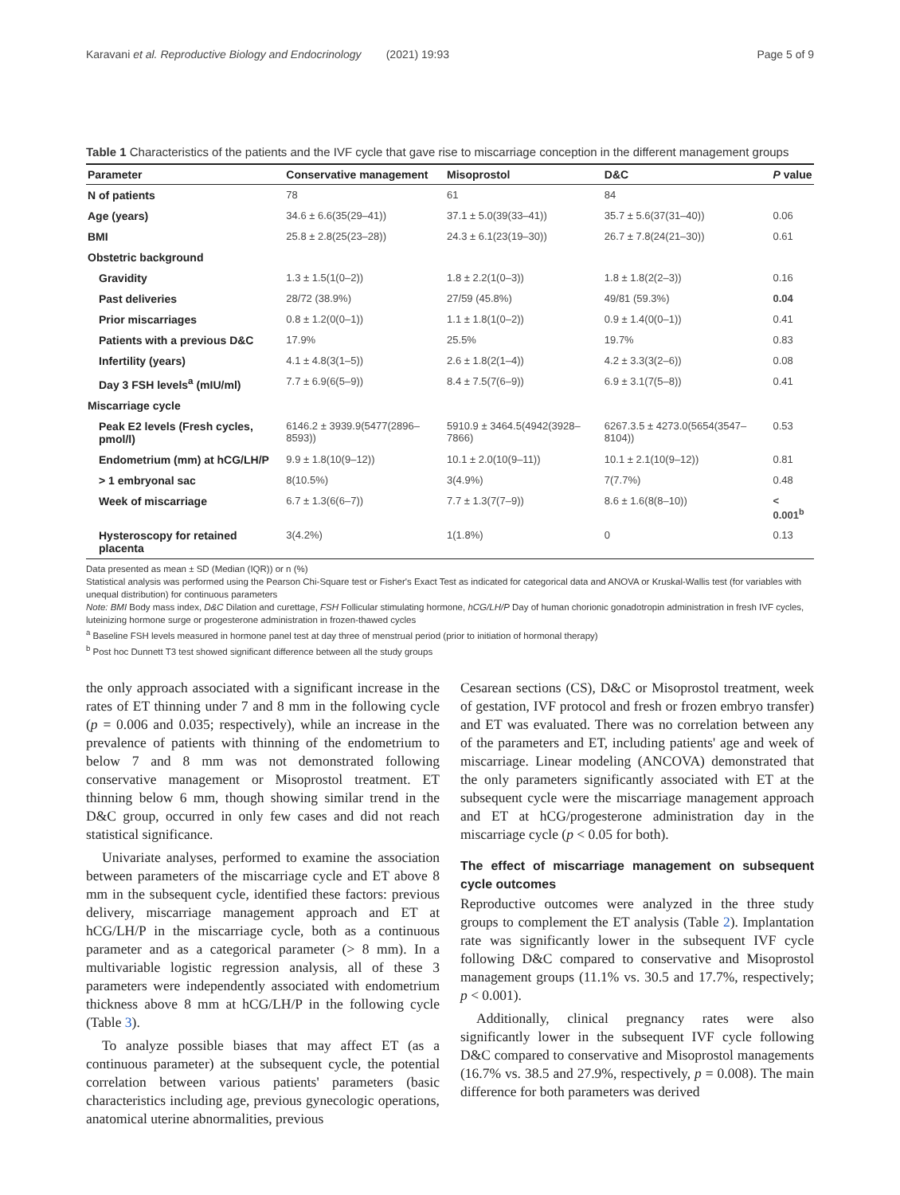Karavani et al. Reproductive Biology and Endocrinology (2021) 19:93 Page 5 of 9
Table 1 Characteristics of the patients and the IVF cycle that gave rise to miscarriage conception in the different management groups
| Parameter | Conservative management | Misoprostol | D&C | P value |
| --- | --- | --- | --- | --- |
| N of patients | 78 | 61 | 84 | |
| Age (years) | 34.6 ± 6.6(35(29–41)) | 37.1 ± 5.0(39(33–41)) | 35.7 ± 5.6(37(31–40)) | 0.06 |
| BMI | 25.8 ± 2.8(25(23–28)) | 24.3 ± 6.1(23(19–30)) | 26.7 ± 7.8(24(21–30)) | 0.61 |
| Obstetric background | | | | |
| Gravidity | 1.3 ± 1.5(1(0–2)) | 1.8 ± 2.2(1(0–3)) | 1.8 ± 1.8(2(2–3)) | 0.16 |
| Past deliveries | 28/72 (38.9%) | 27/59 (45.8%) | 49/81 (59.3%) | 0.04 |
| Prior miscarriages | 0.8 ± 1.2(0(0–1)) | 1.1 ± 1.8(1(0–2)) | 0.9 ± 1.4(0(0–1)) | 0.41 |
| Patients with a previous D&C | 17.9% | 25.5% | 19.7% | 0.83 |
| Infertility (years) | 4.1 ± 4.8(3(1–5)) | 2.6 ± 1.8(2(1–4)) | 4.2 ± 3.3(3(2–6)) | 0.08 |
| Day 3 FSH levels<sup>a</sup> (mIU/ml) | 7.7 ± 6.9(6(5–9)) | 8.4 ± 7.5(7(6–9)) | 6.9 ± 3.1(7(5–8)) | 0.41 |
| Miscarriage cycle | | | | |
| Peak E2 levels (Fresh cycles, pmol/l) | 6146.2 ± 3939.9(5477(2896–8593)) | 5910.9 ± 3464.5(4942(3928–7866) | 6267.3.5 ± 4273.0(5654(3547–8104)) | 0.53 |
| Endometrium (mm) at hCG/LH/P | 9.9 ± 1.8(10(9–12)) | 10.1 ± 2.0(10(9–11)) | 10.1 ± 2.1(10(9–12)) | 0.81 |
| > 1 embryonal sac | 8(10.5%) | 3(4.9%) | 7(7.7%) | 0.48 |
| Week of miscarriage | 6.7 ± 1.3(6(6–7)) | 7.7 ± 1.3(7(7–9)) | 8.6 ± 1.6(8(8–10)) | < 0.001<sup>b</sup> |
| Hysteroscopy for retained placenta | 3(4.2%) | 1(1.8%) | 0 | 0.13 |
Data presented as mean ± SD (Median (IQR)) or n (%)
Statistical analysis was performed using the Pearson Chi-Square test or Fisher's Exact Test as indicated for categorical data and ANOVA or Kruskal-Wallis test (for variables with unequal distribution) for continuous parameters
Note: BMI Body mass index, D&C Dilation and curettage, FSH Follicular stimulating hormone, hCG/LH/P Day of human chorionic gonadotropin administration in fresh IVF cycles, luteinizing hormone surge or progesterone administration in frozen-thawed cycles
<sup>a</sup> Baseline FSH levels measured in hormone panel test at day three of menstrual period (prior to initiation of hormonal therapy)
<sup>b</sup> Post hoc Dunnett T3 test showed significant difference between all the study groups
the only approach associated with a significant increase in the rates of ET thinning under 7 and 8 mm in the following cycle (p = 0.006 and 0.035; respectively), while an increase in the prevalence of patients with thinning of the endometrium to below 7 and 8 mm was not demonstrated following conservative management or Misoprostol treatment. ET thinning below 6 mm, though showing similar trend in the D&C group, occurred in only few cases and did not reach statistical significance.
Univariate analyses, performed to examine the association between parameters of the miscarriage cycle and ET above 8 mm in the subsequent cycle, identified these factors: previous delivery, miscarriage management approach and ET at hCG/LH/P in the miscarriage cycle, both as a continuous parameter and as a categorical parameter (> 8 mm). In a multivariable logistic regression analysis, all of these 3 parameters were independently associated with endometrium thickness above 8 mm at hCG/LH/P in the following cycle (Table 3).
To analyze possible biases that may affect ET (as a continuous parameter) at the subsequent cycle, the potential correlation between various patients' parameters (basic characteristics including age, previous gynecologic operations, anatomical uterine abnormalities, previous
Cesarean sections (CS), D&C or Misoprostol treatment, week of gestation, IVF protocol and fresh or frozen embryo transfer) and ET was evaluated. There was no correlation between any of the parameters and ET, including patients' age and week of miscarriage. Linear modeling (ANCOVA) demonstrated that the only parameters significantly associated with ET at the subsequent cycle were the miscarriage management approach and ET at hCG/progesterone administration day in the miscarriage cycle (p < 0.05 for both).
The effect of miscarriage management on subsequent cycle outcomes
Reproductive outcomes were analyzed in the three study groups to complement the ET analysis (Table 2). Implantation rate was significantly lower in the subsequent IVF cycle following D&C compared to conservative and Misoprostol management groups (11.1% vs. 30.5 and 17.7%, respectively; p < 0.001).
Additionally, clinical pregnancy rates were also significantly lower in the subsequent IVF cycle following D&C compared to conservative and Misoprostol managements (16.7% vs. 38.5 and 27.9%, respectively, p = 0.008). The main difference for both parameters was derived